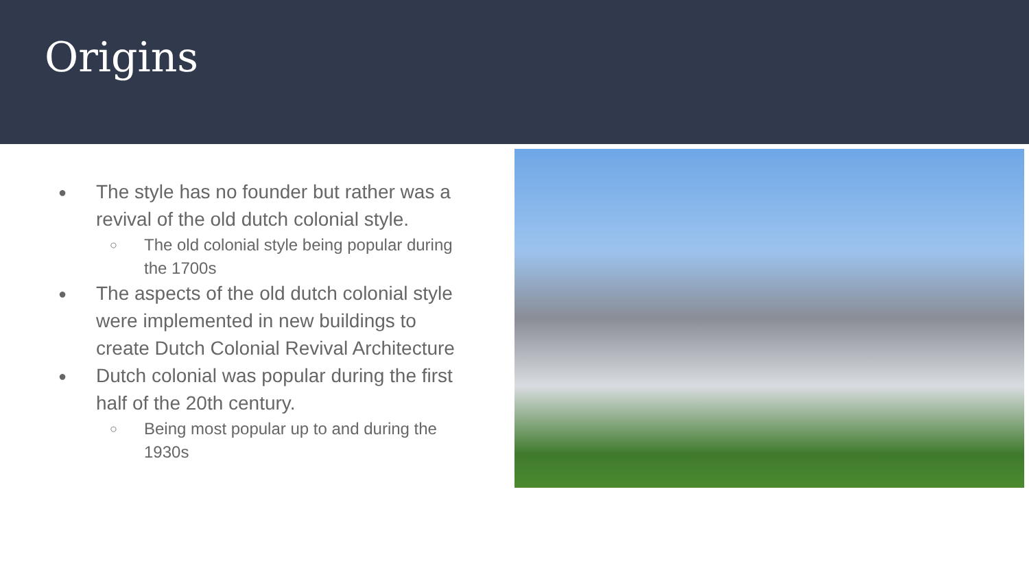Origins
● The style has no founder but rather was a revival of the old dutch colonial style.
○ The old colonial style being popular during the 1700s
● The aspects of the old dutch colonial style were implemented in new buildings to create Dutch Colonial Revival Architecture
● Dutch colonial was popular during the first half of the 20th century.
○ Being most popular up to and during the 1930s